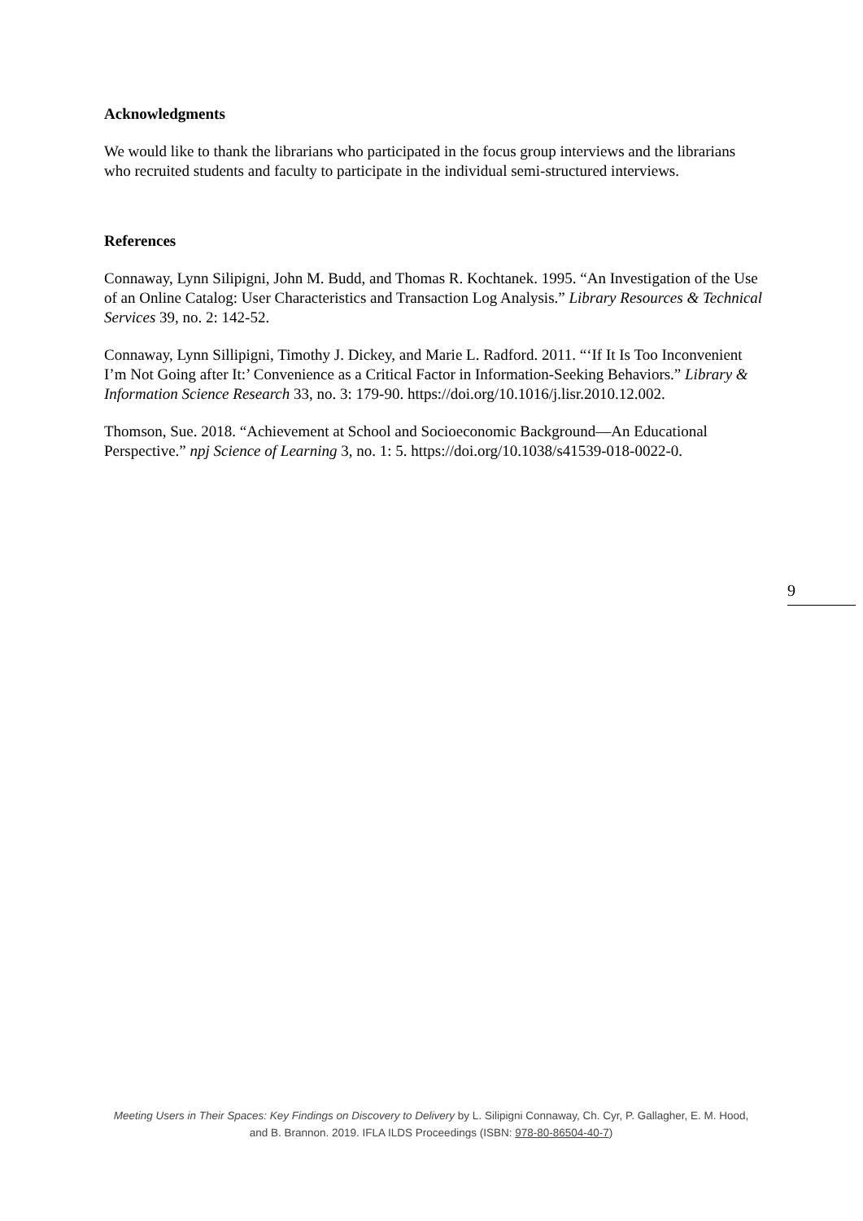Acknowledgments
We would like to thank the librarians who participated in the focus group interviews and the librarians who recruited students and faculty to participate in the individual semi-structured interviews.
References
Connaway, Lynn Silipigni, John M. Budd, and Thomas R. Kochtanek. 1995. “An Investigation of the Use of an Online Catalog: User Characteristics and Transaction Log Analysis.” Library Resources & Technical Services 39, no. 2: 142-52.
Connaway, Lynn Sillipigni, Timothy J. Dickey, and Marie L. Radford. 2011. “‘If It Is Too Inconvenient I’m Not Going after It:’ Convenience as a Critical Factor in Information-Seeking Behaviors.” Library & Information Science Research 33, no. 3: 179-90. https://doi.org/10.1016/j.lisr.2010.12.002.
Thomson, Sue. 2018. “Achievement at School and Socioeconomic Background—An Educational Perspective.” npj Science of Learning 3, no. 1: 5. https://doi.org/10.1038/s41539-018-0022-0.
9
Meeting Users in Their Spaces: Key Findings on Discovery to Delivery by L. Silipigni Connaway, Ch. Cyr, P. Gallagher, E. M. Hood, and B. Brannon. 2019. IFLA ILDS Proceedings (ISBN: 978-80-86504-40-7)